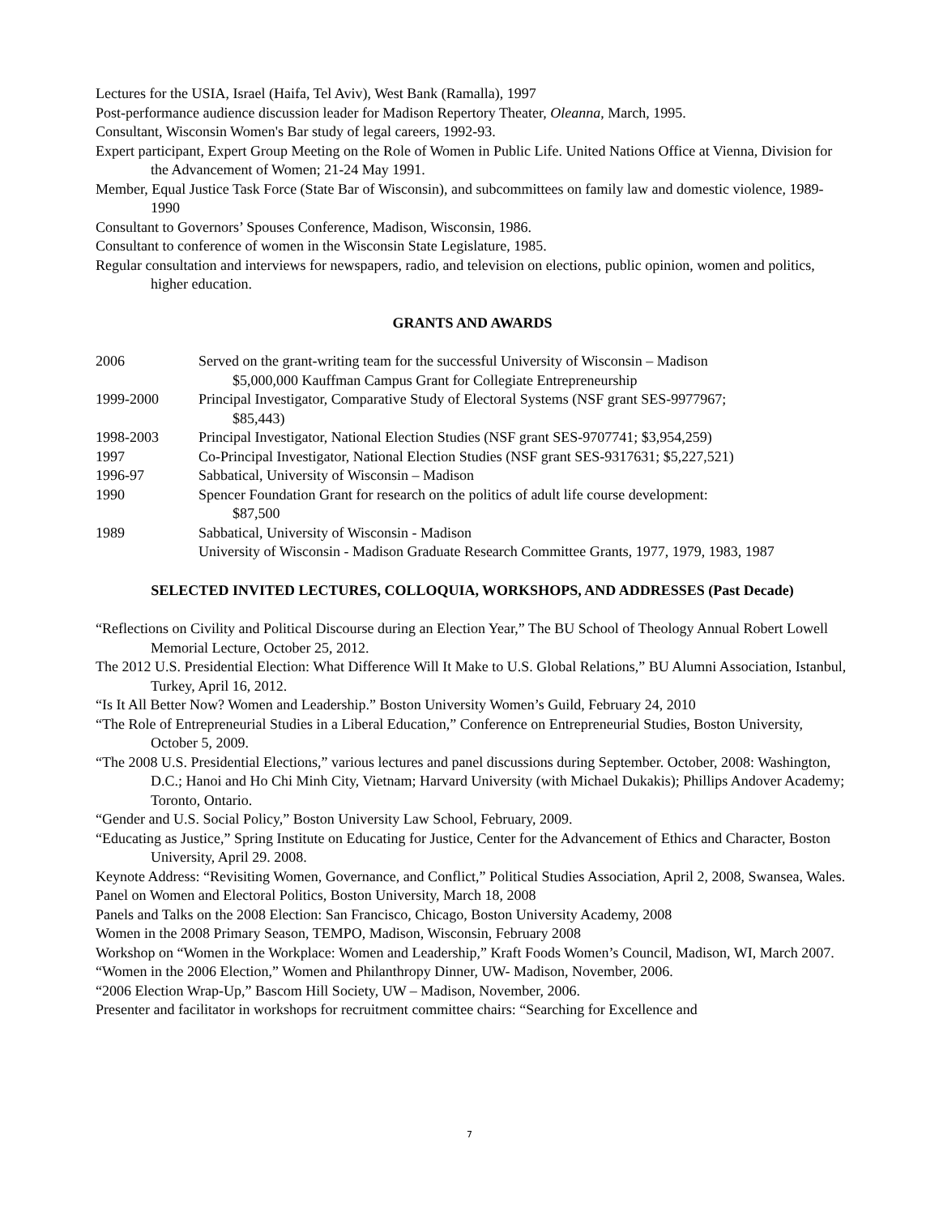Lectures for the USIA, Israel (Haifa, Tel Aviv), West Bank (Ramalla), 1997
Post-performance audience discussion leader for Madison Repertory Theater, Oleanna, March, 1995.
Consultant, Wisconsin Women's Bar study of legal careers, 1992-93.
Expert participant, Expert Group Meeting on the Role of Women in Public Life. United Nations Office at Vienna, Division for the Advancement of Women; 21-24 May 1991.
Member, Equal Justice Task Force (State Bar of Wisconsin), and subcommittees on family law and domestic violence, 1989-1990
Consultant to Governors’ Spouses Conference, Madison, Wisconsin, 1986.
Consultant to conference of women in the Wisconsin State Legislature, 1985.
Regular consultation and interviews for newspapers, radio, and television on elections, public opinion, women and politics, higher education.
GRANTS AND AWARDS
| 2006 | Served on the grant-writing team for the successful University of Wisconsin – Madison $5,000,000 Kauffman Campus Grant for Collegiate Entrepreneurship |
| 1999-2000 | Principal Investigator, Comparative Study of Electoral Systems (NSF grant SES-9977967; $85,443) |
| 1998-2003 | Principal Investigator, National Election Studies (NSF grant SES-9707741; $3,954,259) |
| 1997 | Co-Principal Investigator, National Election Studies (NSF grant SES-9317631; $5,227,521) |
| 1996-97 | Sabbatical, University of Wisconsin – Madison |
| 1990 | Spencer Foundation Grant for research on the politics of adult life course development: $87,500 |
| 1989 | Sabbatical, University of Wisconsin - Madison |
| | University of Wisconsin - Madison Graduate Research Committee Grants, 1977, 1979, 1983, 1987 |
SELECTED INVITED LECTURES, COLLOQUIA, WORKSHOPS, AND ADDRESSES (Past Decade)
“Reflections on Civility and Political Discourse during an Election Year,” The BU School of Theology Annual Robert Lowell Memorial Lecture, October 25, 2012.
The 2012 U.S. Presidential Election: What Difference Will It Make to U.S. Global Relations,” BU Alumni Association, Istanbul, Turkey, April 16, 2012.
“Is It All Better Now? Women and Leadership.” Boston University Women’s Guild, February 24, 2010
“The Role of Entrepreneurial Studies in a Liberal Education,” Conference on Entrepreneurial Studies, Boston University, October 5, 2009.
“The 2008 U.S. Presidential Elections,” various lectures and panel discussions during September. October, 2008: Washington, D.C.; Hanoi and Ho Chi Minh City, Vietnam; Harvard University (with Michael Dukakis); Phillips Andover Academy; Toronto, Ontario.
“Gender and U.S. Social Policy,” Boston University Law School, February, 2009.
“Educating as Justice,” Spring Institute on Educating for Justice, Center for the Advancement of Ethics and Character, Boston University, April 29. 2008.
Keynote Address: “Revisiting Women, Governance, and Conflict,” Political Studies Association, April 2, 2008, Swansea, Wales.
Panel on Women and Electoral Politics, Boston University, March 18, 2008
Panels and Talks on the 2008 Election: San Francisco, Chicago, Boston University Academy, 2008
Women in the 2008 Primary Season, TEMPO, Madison, Wisconsin, February 2008
Workshop on “Women in the Workplace: Women and Leadership,” Kraft Foods Women’s Council, Madison, WI, March 2007.
“Women in the 2006 Election,” Women and Philanthropy Dinner, UW- Madison, November, 2006.
“2006 Election Wrap-Up,” Bascom Hill Society, UW – Madison, November, 2006.
Presenter and facilitator in workshops for recruitment committee chairs: “Searching for Excellence and
7